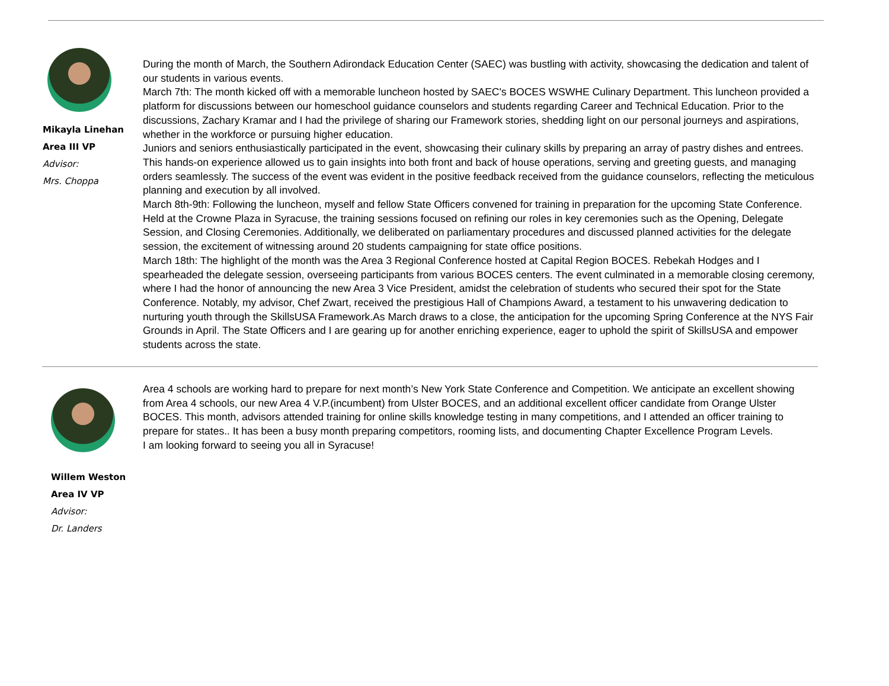Mikayla Linehan
Area III VP
Advisor:
Mrs. Choppa
During the month of March, the Southern Adirondack Education Center (SAEC) was bustling with activity, showcasing the dedication and talent of our students in various events.
March 7th: The month kicked off with a memorable luncheon hosted by SAEC's BOCES WSWHE Culinary Department. This luncheon provided a platform for discussions between our homeschool guidance counselors and students regarding Career and Technical Education. Prior to the discussions, Zachary Kramar and I had the privilege of sharing our Framework stories, shedding light on our personal journeys and aspirations, whether in the workforce or pursuing higher education.
Juniors and seniors enthusiastically participated in the event, showcasing their culinary skills by preparing an array of pastry dishes and entrees. This hands-on experience allowed us to gain insights into both front and back of house operations, serving and greeting guests, and managing orders seamlessly. The success of the event was evident in the positive feedback received from the guidance counselors, reflecting the meticulous planning and execution by all involved.
March 8th-9th: Following the luncheon, myself and fellow State Officers convened for training in preparation for the upcoming State Conference. Held at the Crowne Plaza in Syracuse, the training sessions focused on refining our roles in key ceremonies such as the Opening, Delegate Session, and Closing Ceremonies. Additionally, we deliberated on parliamentary procedures and discussed planned activities for the delegate session, the excitement of witnessing around 20 students campaigning for state office positions.
March 18th: The highlight of the month was the Area 3 Regional Conference hosted at Capital Region BOCES. Rebekah Hodges and I spearheaded the delegate session, overseeing participants from various BOCES centers. The event culminated in a memorable closing ceremony, where I had the honor of announcing the new Area 3 Vice President, amidst the celebration of students who secured their spot for the State Conference. Notably, my advisor, Chef Zwart, received the prestigious Hall of Champions Award, a testament to his unwavering dedication to nurturing youth through the SkillsUSA Framework.As March draws to a close, the anticipation for the upcoming Spring Conference at the NYS Fair Grounds in April. The State Officers and I are gearing up for another enriching experience, eager to uphold the spirit of SkillsUSA and empower students across the state.
Willem Weston
Area IV VP
Advisor:
Dr. Landers
Area 4 schools are working hard to prepare for next month’s New York State Conference and Competition. We anticipate an excellent showing from Area 4 schools, our new Area 4 V.P.(incumbent) from Ulster BOCES, and an additional excellent officer candidate from Orange Ulster BOCES. This month, advisors attended training for online skills knowledge testing in many competitions, and I attended an officer training to prepare for states.. It has been a busy month preparing competitors, rooming lists, and documenting Chapter Excellence Program Levels.
I am looking forward to seeing you all in Syracuse!